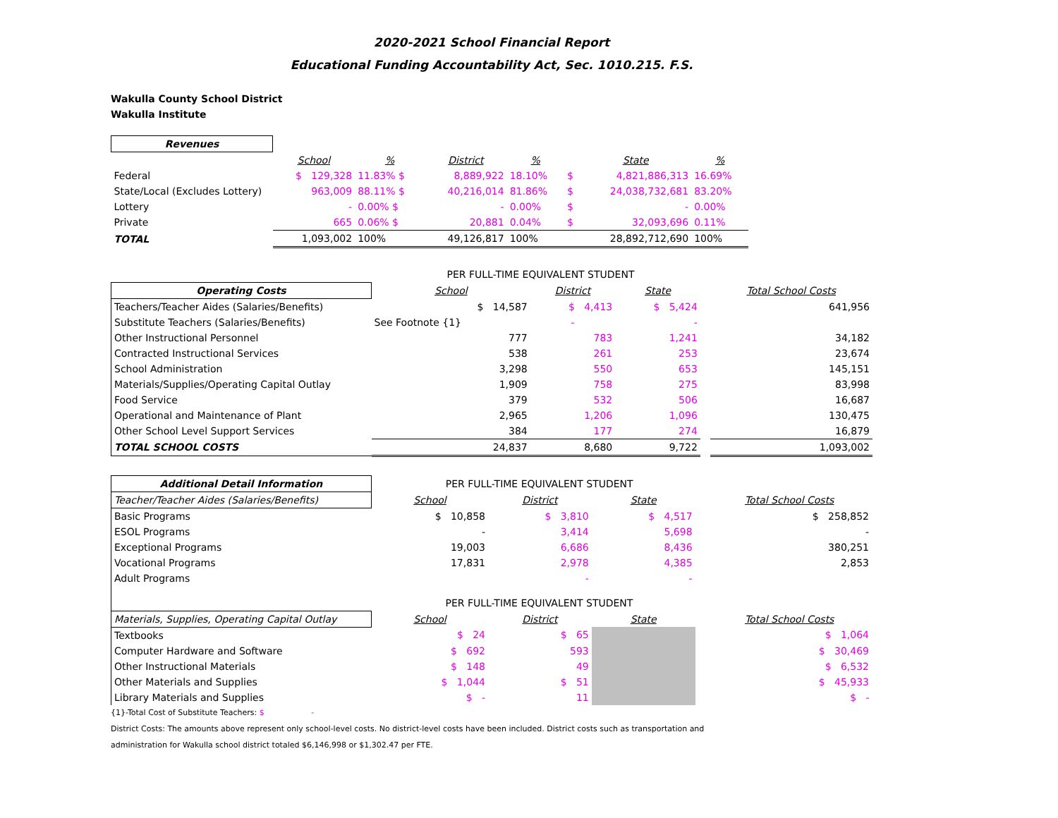2020-2021 School Financial Report
Educational Funding Accountability Act, Sec. 1010.215. F.S.
Wakulla County School District
Wakulla Institute
| Revenues | | | | | | | | |
| --- | --- | --- | --- | --- | --- | --- | --- | --- |
| | School | % | District | % | | State | % | |
| Federal | $ 129,328 | 11.83% $ | 8,889,922 | 18.10% | $ | 4,821,886,313 | 16.69% | |
| State/Local (Excludes Lottery) | 963,009 | 88.11% $ | 40,216,014 | 81.86% | $ | 24,038,732,681 | 83.20% | |
| Lottery | - | 0.00% $ | - | 0.00% | $ | - | 0.00% | |
| Private | 665 | 0.06% $ | 20,881 | 0.04% | $ | 32,093,696 | 0.11% | |
| TOTAL | 1,093,002 | 100% | 49,126,817 | 100% | | 28,892,712,690 | 100% | |
| | PER FULL-TIME EQUIVALENT STUDENT | | | | |
| Operating Costs | School | District | State | | Total School Costs |
| Teachers/Teacher Aides (Salaries/Benefits) | $ 14,587 | $ 4,413 | $ 5,424 | | 641,956 |
| Substitute Teachers (Salaries/Benefits) | See Footnote {1} | - | - | | |
| Other Instructional Personnel | 777 | 783 | 1,241 | | 34,182 |
| Contracted Instructional Services | 538 | 261 | 253 | | 23,674 |
| School Administration | 3,298 | 550 | 653 | | 145,151 |
| Materials/Supplies/Operating Capital Outlay | 1,909 | 758 | 275 | | 83,998 |
| Food Service | 379 | 532 | 506 | | 16,687 |
| Operational and Maintenance of Plant | 2,965 | 1,206 | 1,096 | | 130,475 |
| Other School Level Support Services | 384 | 177 | 274 | | 16,879 |
| TOTAL SCHOOL COSTS | 24,837 | 8,680 | 9,722 | | 1,093,002 |
| Additional Detail Information | PER FULL-TIME EQUIVALENT STUDENT | | | | |
| Teacher/Teacher Aides (Salaries/Benefits) | School | District | State | | Total School Costs |
| Basic Programs | $ 10,858 | $ 3,810 | $ 4,517 | | $ 258,852 |
| ESOL Programs | - | 3,414 | 5,698 | | - |
| Exceptional Programs | 19,003 | 6,686 | 8,436 | | 380,251 |
| Vocational Programs | 17,831 | 2,978 | 4,385 | | 2,853 |
| Adult Programs | | - | - | | |
| | PER FULL-TIME EQUIVALENT STUDENT | | | | |
| Materials, Supplies, Operating Capital Outlay | School | District | State | | Total School Costs |
| Textbooks | $ 24 | $ 65 | | | $ 1,064 |
| Computer Hardware and Software | $ 692 | 593 | | | $ 30,469 |
| Other Instructional Materials | $ 148 | 49 | | | $ 6,532 |
| Other Materials and Supplies | $ 1,044 | $ 51 | | | $ 45,933 |
| Library Materials and Supplies | $ - | 11 | | | $ - |
{1}-Total Cost of Substitute Teachers: $ -
District Costs: The amounts above represent only school-level costs. No district-level costs have been included. District costs such as transportation and
administration for Wakulla school district totaled $6,146,998 or $1,302.47 per FTE.